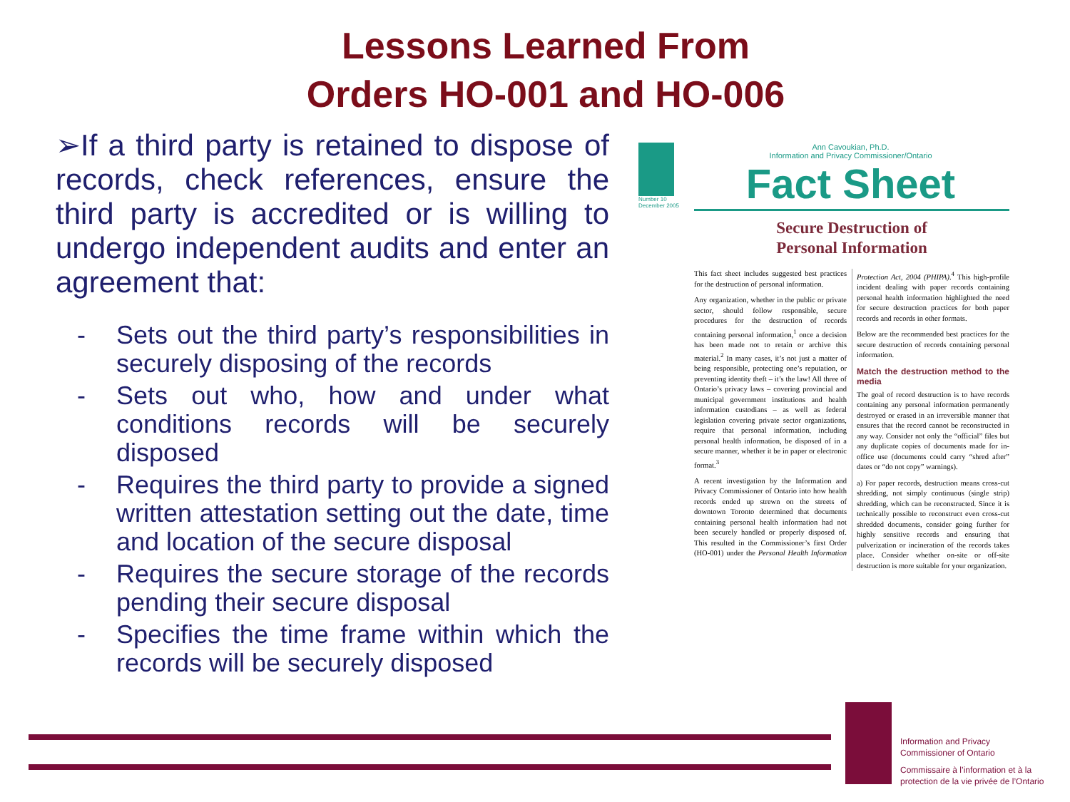Lessons Learned From
Orders HO-001 and HO-006
➢If a third party is retained to dispose of records, check references, ensure the third party is accredited or is willing to undergo independent audits and enter an agreement that:
- Sets out the third party’s responsibilities in securely disposing of the records
- Sets out who, how and under what conditions records will be securely disposed
- Requires the third party to provide a signed written attestation setting out the date, time and location of the secure disposal
- Requires the secure storage of the records pending their secure disposal
- Specifies the time frame within which the records will be securely disposed
Number 10
December 2005
Ann Cavoukian, Ph.D.
Information and Privacy Commissioner/Ontario
Fact Sheet
Secure Destruction of
Personal Information
This fact sheet includes suggested best practices for the destruction of personal information.
Any organization, whether in the public or private sector, should follow responsible, secure procedures for the destruction of records containing personal information,<sup>1</sup> once a decision has been made not to retain or archive this material.<sup>2</sup> In many cases, it’s not just a matter of being responsible, protecting one’s reputation, or preventing identity theft – it’s the law! All three of Ontario’s privacy laws – covering provincial and municipal government institutions and health information custodians – as well as federal legislation covering private sector organizations, require that personal information, including personal health information, be disposed of in a secure manner, whether it be in paper or electronic format.<sup>3</sup>
A recent investigation by the Information and Privacy Commissioner of Ontario into how health records ended up strewn on the streets of downtown Toronto determined that documents containing personal health information had not been securely handled or properly disposed of. This resulted in the Commissioner’s first Order (HO-001) under the Personal Health Information Protection Act, 2004 (PHIPA).<sup>4</sup> This high-profile incident dealing with paper records containing personal health information highlighted the need for secure destruction practices for both paper records and records in other formats.
Below are the recommended best practices for the secure destruction of records containing personal information.
Match the destruction method to the media
The goal of record destruction is to have records containing any personal information permanently destroyed or erased in an irreversible manner that ensures that the record cannot be reconstructed in any way. Consider not only the “official” files but any duplicate copies of documents made for in-office use (documents could carry “shred after” dates or “do not copy” warnings).
a) For paper records, destruction means cross-cut shredding, not simply continuous (single strip) shredding, which can be reconstructed. Since it is technically possible to reconstruct even cross-cut shredded documents, consider going further for highly sensitive records and ensuring that pulverization or incineration of the records takes place. Consider whether on-site or off-site destruction is more suitable for your organization.
Information and Privacy
Commissioner of Ontario
Commissaire à l’information et à la
protection de la vie privée de l’Ontario